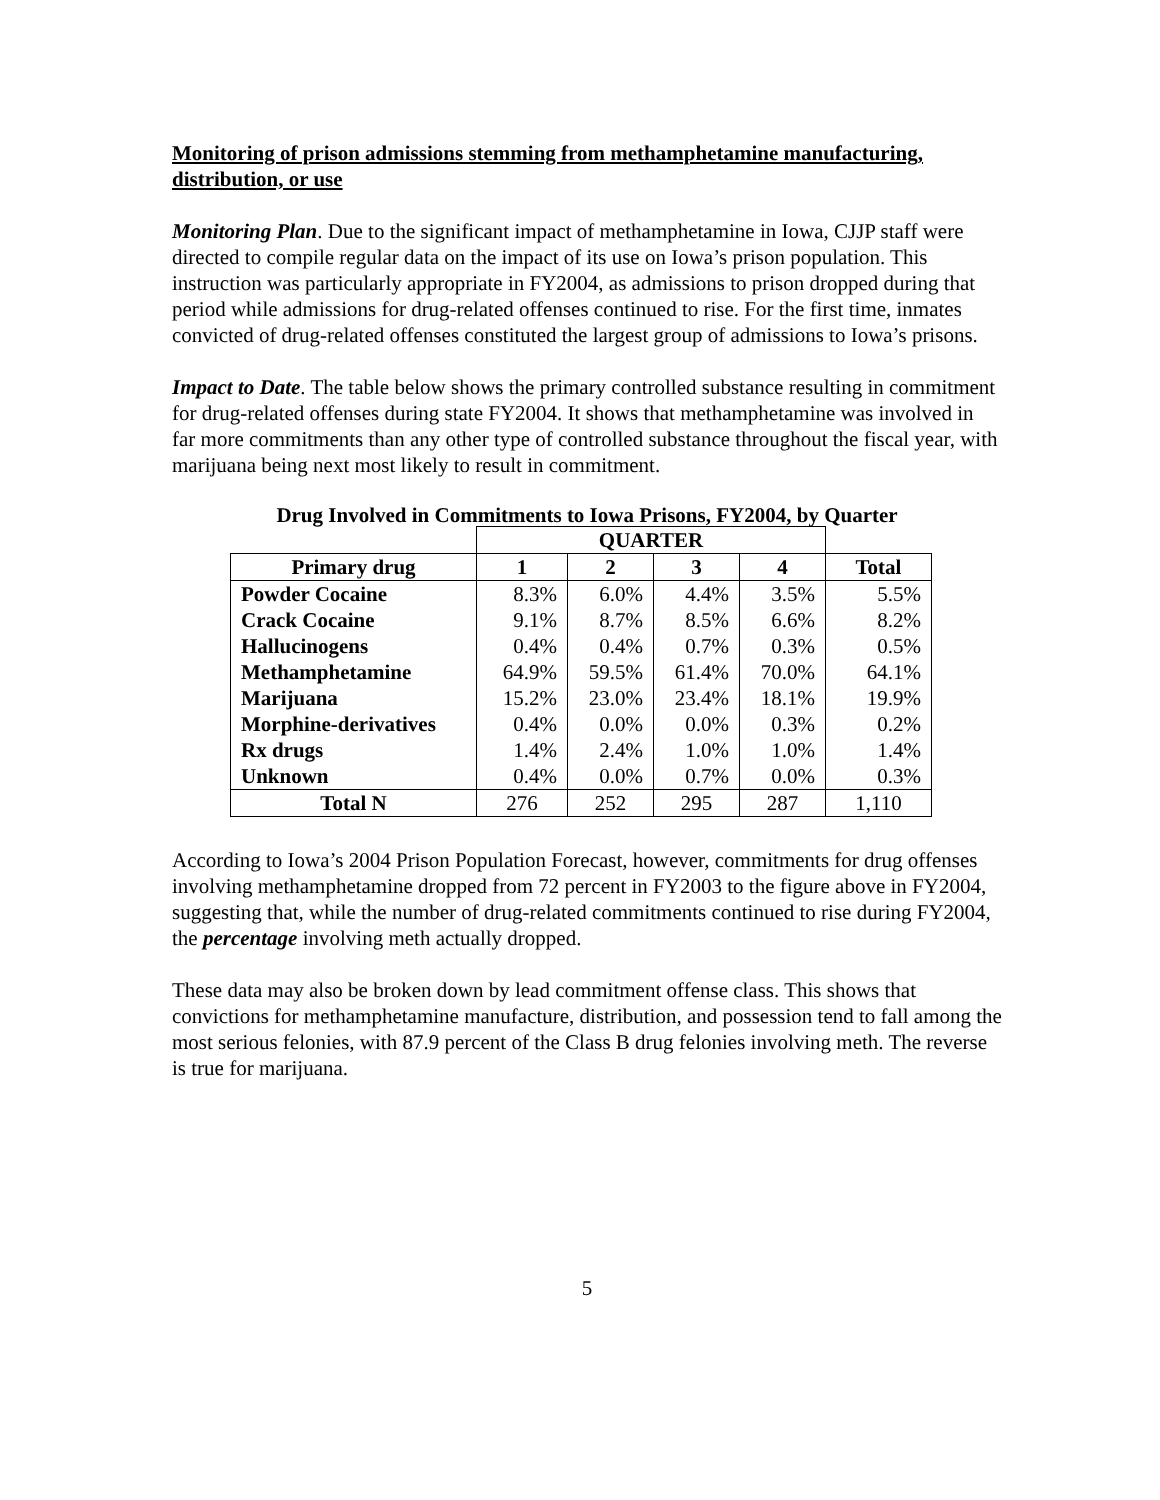Monitoring of prison admissions stemming from methamphetamine manufacturing, distribution, or use
Monitoring Plan. Due to the significant impact of methamphetamine in Iowa, CJJP staff were directed to compile regular data on the impact of its use on Iowa’s prison population. This instruction was particularly appropriate in FY2004, as admissions to prison dropped during that period while admissions for drug-related offenses continued to rise. For the first time, inmates convicted of drug-related offenses constituted the largest group of admissions to Iowa’s prisons.
Impact to Date. The table below shows the primary controlled substance resulting in commitment for drug-related offenses during state FY2004. It shows that methamphetamine was involved in far more commitments than any other type of controlled substance throughout the fiscal year, with marijuana being next most likely to result in commitment.
Drug Involved in Commitments to Iowa Prisons, FY2004, by Quarter
| | QUARTER | | | | |
| --- | --- | --- | --- | --- | --- |
| Primary drug | 1 | 2 | 3 | 4 | Total |
| Powder Cocaine | 8.3% | 6.0% | 4.4% | 3.5% | 5.5% |
| Crack Cocaine | 9.1% | 8.7% | 8.5% | 6.6% | 8.2% |
| Hallucinogens | 0.4% | 0.4% | 0.7% | 0.3% | 0.5% |
| Methamphetamine | 64.9% | 59.5% | 61.4% | 70.0% | 64.1% |
| Marijuana | 15.2% | 23.0% | 23.4% | 18.1% | 19.9% |
| Morphine-derivatives | 0.4% | 0.0% | 0.0% | 0.3% | 0.2% |
| Rx drugs | 1.4% | 2.4% | 1.0% | 1.0% | 1.4% |
| Unknown | 0.4% | 0.0% | 0.7% | 0.0% | 0.3% |
| Total N | 276 | 252 | 295 | 287 | 1,110 |
According to Iowa’s 2004 Prison Population Forecast, however, commitments for drug offenses involving methamphetamine dropped from 72 percent in FY2003 to the figure above in FY2004, suggesting that, while the number of drug-related commitments continued to rise during FY2004, the percentage involving meth actually dropped.
These data may also be broken down by lead commitment offense class. This shows that convictions for methamphetamine manufacture, distribution, and possession tend to fall among the most serious felonies, with 87.9 percent of the Class B drug felonies involving meth. The reverse is true for marijuana.
5